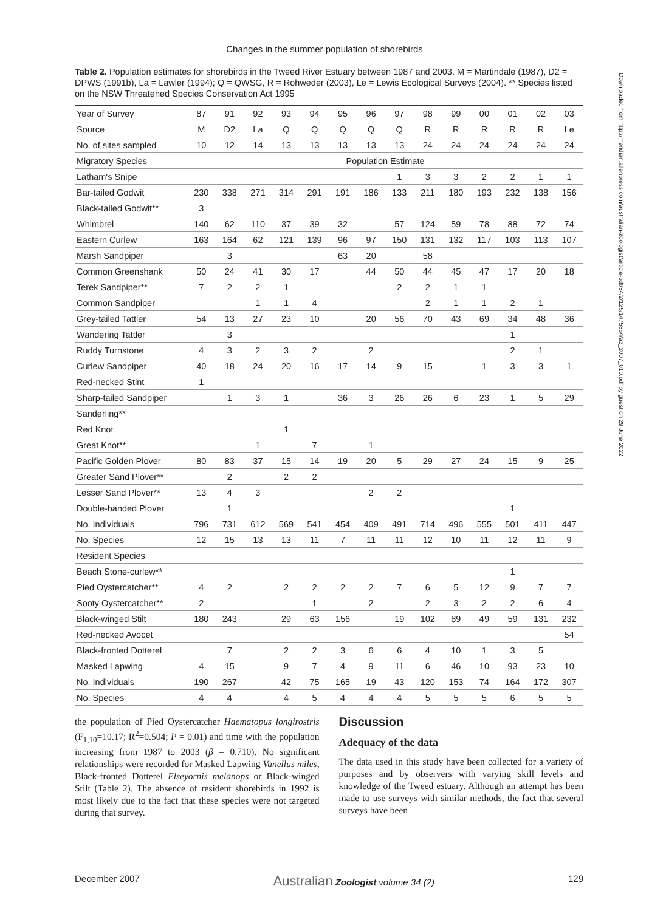Changes in the summer population of shorebirds
Table 2. Population estimates for shorebirds in the Tweed River Estuary between 1987 and 2003. M = Martindale (1987), D2 = DPWS (1991b), La = Lawler (1994); Q = QWSG, R = Rohweder (2003), Le = Lewis Ecological Surveys (2004). ** Species listed on the NSW Threatened Species Conservation Act 1995
| Year of Survey | 87 | 91 | 92 | 93 | 94 | 95 | 96 | 97 | 98 | 99 | 00 | 01 | 02 | 03 |
| Source | M | D2 | La | Q | Q | Q | Q | Q | R | R | R | R | R | Le |
| No. of sites sampled | 10 | 12 | 14 | 13 | 13 | 13 | 13 | 13 | 24 | 24 | 24 | 24 | 24 | 24 |
| Migratory Species | Population Estimate | | | | | | | | | | | | | |
| Latham's Snipe | | | | | | | | 1 | 3 | 3 | 2 | 2 | 1 | 1 |
| Bar-tailed Godwit | 230 | 338 | 271 | 314 | 291 | 191 | 186 | 133 | 211 | 180 | 193 | 232 | 138 | 156 |
| Black-tailed Godwit** | 3 | | | | | | | | | | | | | |
| Whimbrel | 140 | 62 | 110 | 37 | 39 | 32 | | 57 | 124 | 59 | 78 | 88 | 72 | 74 |
| Eastern Curlew | 163 | 164 | 62 | 121 | 139 | 96 | 97 | 150 | 131 | 132 | 117 | 103 | 113 | 107 |
| Marsh Sandpiper | | 3 | | | | 63 | 20 | | 58 | | | | | |
| Common Greenshank | 50 | 24 | 41 | 30 | 17 | | 44 | 50 | 44 | 45 | 47 | 17 | 20 | 18 |
| Terek Sandpiper** | 7 | 2 | 2 | 1 | | | | 2 | 2 | 1 | 1 | | | |
| Common Sandpiper | | | 1 | 1 | 4 | | | | 2 | 1 | 1 | 2 | 1 | |
| Grey-tailed Tattler | 54 | 13 | 27 | 23 | 10 | | 20 | 56 | 70 | 43 | 69 | 34 | 48 | 36 |
| Wandering Tattler | | 3 | | | | | | | | | | 1 | | |
| Ruddy Turnstone | 4 | 3 | 2 | 3 | 2 | | 2 | | | | | 2 | 1 | |
| Curlew Sandpiper | 40 | 18 | 24 | 20 | 16 | 17 | 14 | 9 | 15 | | 1 | 3 | 3 | 1 |
| Red-necked Stint | 1 | | | | | | | | | | | | | |
| Sharp-tailed Sandpiper | | 1 | 3 | 1 | | 36 | 3 | 26 | 26 | 6 | 23 | 1 | 5 | 29 |
| Sanderling** | | | | | | | | | | | | | | |
| Red Knot | | | | 1 | | | | | | | | | | |
| Great Knot** | | | 1 | | 7 | | 1 | | | | | | | |
| Pacific Golden Plover | 80 | 83 | 37 | 15 | 14 | 19 | 20 | 5 | 29 | 27 | 24 | 15 | 9 | 25 |
| Greater Sand Plover** | | 2 | | 2 | 2 | | | | | | | | | |
| Lesser Sand Plover** | 13 | 4 | 3 | | | | 2 | 2 | | | | | | |
| Double-banded Plover | | 1 | | | | | | | | | | 1 | | |
| No. Individuals | 796 | 731 | 612 | 569 | 541 | 454 | 409 | 491 | 714 | 496 | 555 | 501 | 411 | 447 |
| No. Species | 12 | 15 | 13 | 13 | 11 | 7 | 11 | 11 | 12 | 10 | 11 | 12 | 11 | 9 |
| Resident Species | | | | | | | | | | | | | | |
| Beach Stone-curlew** | | | | | | | | | | | | 1 | | |
| Pied Oystercatcher** | 4 | 2 | | 2 | 2 | 2 | 2 | 7 | 6 | 5 | 12 | 9 | 7 | 7 |
| Sooty Oystercatcher** | 2 | | | | 1 | | 2 | | 2 | 3 | 2 | 2 | 6 | 4 |
| Black-winged Stilt | 180 | 243 | | 29 | 63 | 156 | | 19 | 102 | 89 | 49 | 59 | 131 | 232 |
| Red-necked Avocet | | | | | | | | | | | | | | 54 |
| Black-fronted Dotterel | | 7 | | 2 | 2 | 3 | 6 | 6 | 4 | 10 | 1 | 3 | 5 | |
| Masked Lapwing | 4 | 15 | | 9 | 7 | 4 | 9 | 11 | 6 | 46 | 10 | 93 | 23 | 10 |
| No. Individuals | 190 | 267 | | 42 | 75 | 165 | 19 | 43 | 120 | 153 | 74 | 164 | 172 | 307 |
| No. Species | 4 | 4 | | 4 | 5 | 4 | 4 | 4 | 5 | 5 | 5 | 6 | 5 | 5 |
the population of Pied Oystercatcher Haematopus longirostris (F<sub>1,10</sub>=10.17; R<sup>2</sup>=0.504; P = 0.01) and time with the population increasing from 1987 to 2003 (β = 0.710). No significant relationships were recorded for Masked Lapwing Vanellus miles, Black-fronted Dotterel Elseyornis melanops or Black-winged Stilt (Table 2). The absence of resident shorebirds in 1992 is most likely due to the fact that these species were not targeted during that survey.
Discussion
Adequacy of the data
The data used in this study have been collected for a variety of purposes and by observers with varying skill levels and knowledge of the Tweed estuary. Although an attempt has been made to use surveys with similar methods, the fact that several surveys have been
December 2007 Australian Zoologist volume 34 (2) 129
Downloaded from http://meridian.allenpress.com/australian-zoologist/article-pdf/34/2/125/1475854/az_2007_010.pdf by guest on 29 June 2022